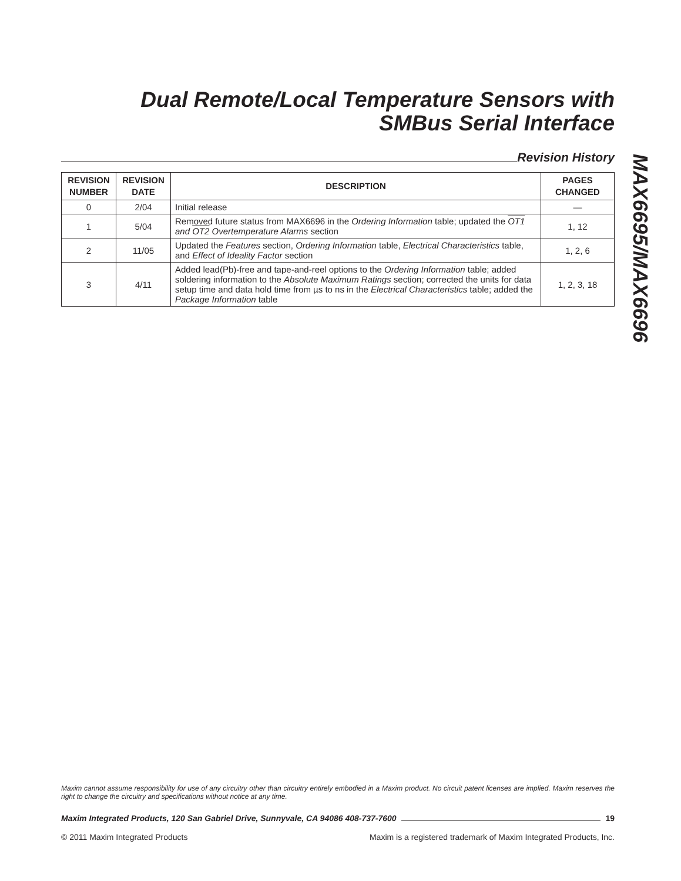Dual Remote/Local Temperature Sensors with
SMBus Serial Interface
Revision History
| REVISION NUMBER | REVISION DATE | DESCRIPTION | PAGES CHANGED |
| --- | --- | --- | --- |
| 0 | 2/04 | Initial release | — |
| 1 | 5/04 | Removed future status from MAX6696 in the Ordering Information table; updated the OT1 and OT2 Overtemperature Alarms section | 1, 12 |
| 2 | 11/05 | Updated the Features section, Ordering Information table, Electrical Characteristics table, and Effect of Ideality Factor section | 1, 2, 6 |
| 3 | 4/11 | Added lead(Pb)-free and tape-and-reel options to the Ordering Information table; added soldering information to the Absolute Maximum Ratings section; corrected the units for data setup time and data hold time from µs to ns in the Electrical Characteristics table; added the Package Information table | 1, 2, 3, 18 |
MAX6695/MAX6696
Maxim cannot assume responsibility for use of any circuitry other than circuitry entirely embodied in a Maxim product. No circuit patent licenses are implied. Maxim reserves the right to change the circuitry and specifications without notice at any time.
Maxim Integrated Products, 120 San Gabriel Drive, Sunnyvale, CA 94086 408-737-7600 19
© 2011 Maxim Integrated Products Maxim is a registered trademark of Maxim Integrated Products, Inc.